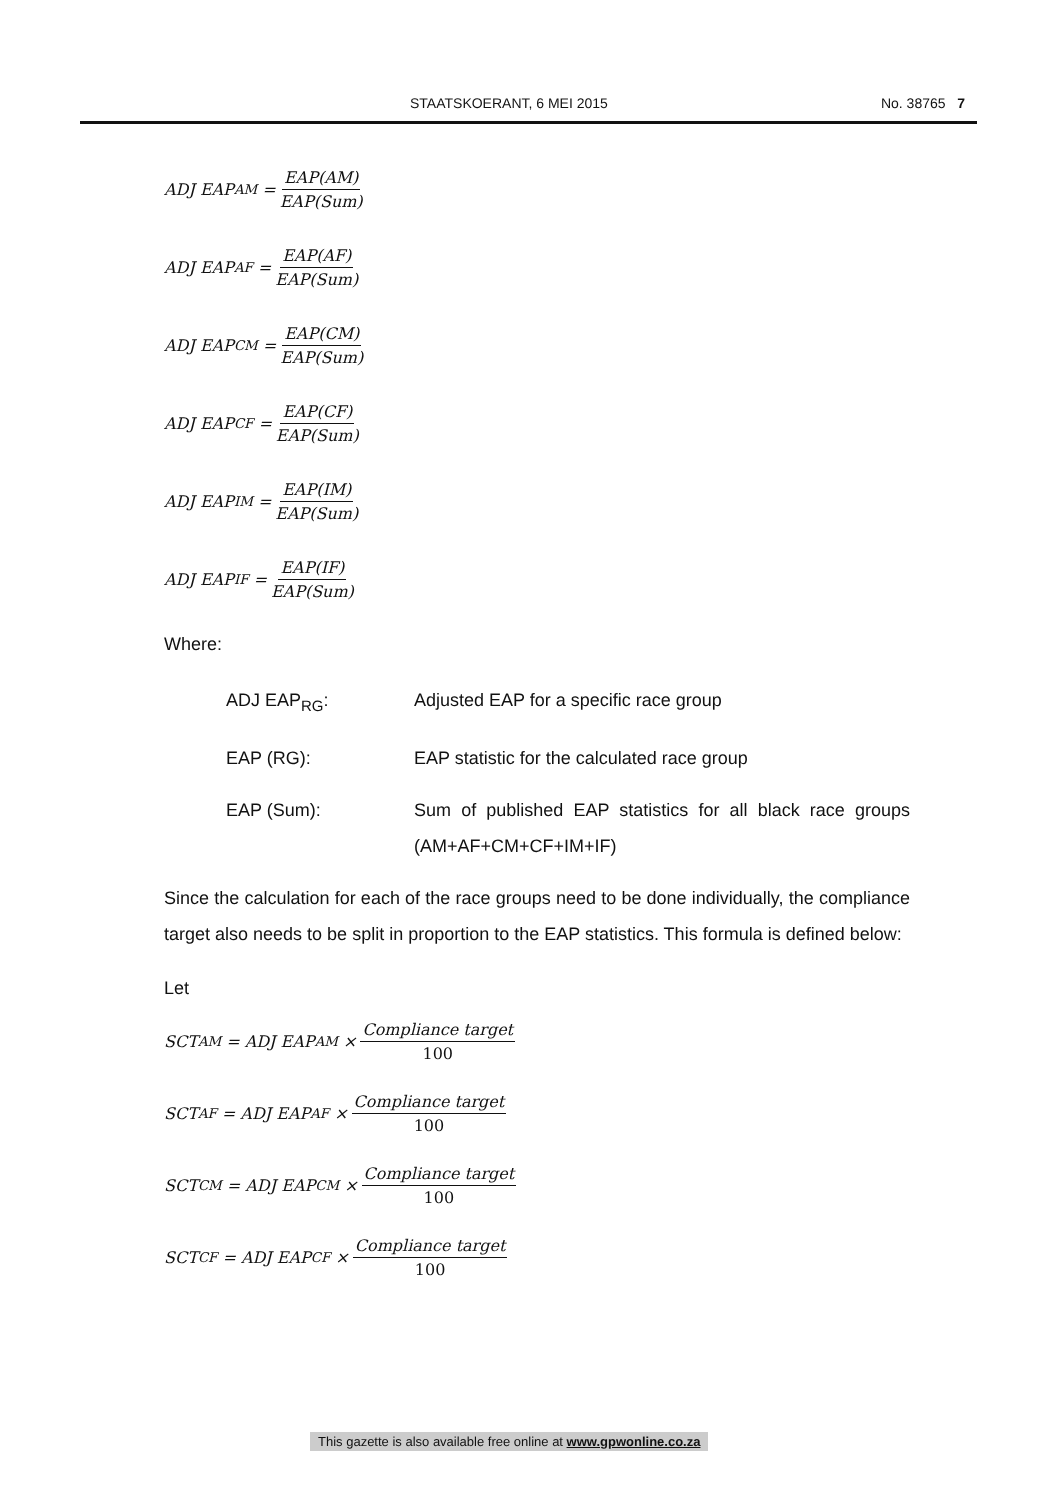STAATSKOERANT, 6 MEI 2015 No. 38765 7
ADJ EAP<sub>AM</sub> = EAP(AM) EAP(Sum)
ADJ EAP<sub>AF</sub> = EAP(AF) EAP(Sum)
ADJ EAP<sub>CM</sub> = EAP(CM) EAP(Sum)
ADJ EAP<sub>CF</sub> = EAP(CF) EAP(Sum)
ADJ EAP<sub>IM</sub> = EAP(IM) EAP(Sum)
ADJ EAP<sub>IF</sub> = EAP(IF) EAP(Sum)
Where:
ADJ EAP<sub>RG</sub>: Adjusted EAP for a specific race group
EAP (RG): EAP statistic for the calculated race group
EAP (Sum): Sum of published EAP statistics for all black race groups (AM+AF+CM+CF+IM+IF)
Since the calculation for each of the race groups need to be done individually, the compliance target also needs to be split in proportion to the EAP statistics. This formula is defined below:
Let
SCT<sub>AM</sub> = ADJ EAP<sub>AM</sub> × Compliance target 100
SCT<sub>AF</sub> = ADJ EAP<sub>AF</sub> × Compliance target 100
SCT<sub>CM</sub> = ADJ EAP<sub>CM</sub> × Compliance target 100
SCT<sub>CF</sub> = ADJ EAP<sub>CF</sub> × Compliance target 100
This gazette is also available free online at www.gpwonline.co.za